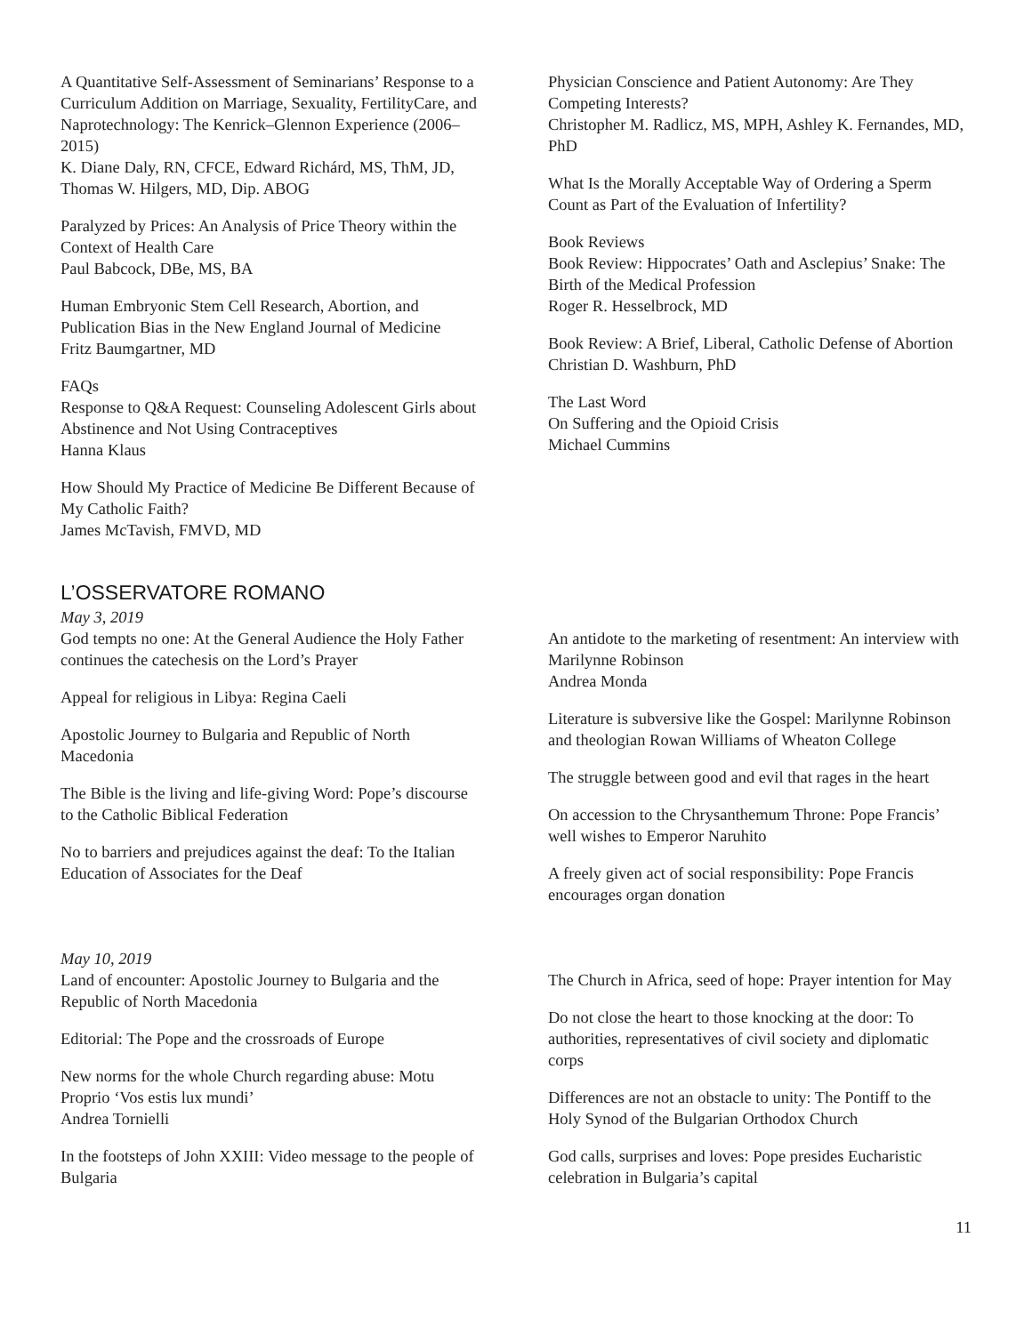A Quantitative Self-Assessment of Seminarians’ Response to a Curriculum Addition on Marriage, Sexuality, FertilityCare, and Naprotechnology: The Kenrick–Glennon Experience (2006–2015)
K. Diane Daly, RN, CFCE, Edward Richárd, MS, ThM, JD, Thomas W. Hilgers, MD, Dip. ABOG
Paralyzed by Prices: An Analysis of Price Theory within the Context of Health Care
Paul Babcock, DBe, MS, BA
Human Embryonic Stem Cell Research, Abortion, and Publication Bias in the New England Journal of Medicine
Fritz Baumgartner, MD
FAQs
Response to Q&A Request: Counseling Adolescent Girls about Abstinence and Not Using Contraceptives
Hanna Klaus
How Should My Practice of Medicine Be Different Because of My Catholic Faith?
James McTavish, FMVD, MD
Physician Conscience and Patient Autonomy: Are They Competing Interests?
Christopher M. Radlicz, MS, MPH, Ashley K. Fernandes, MD, PhD
What Is the Morally Acceptable Way of Ordering a Sperm Count as Part of the Evaluation of Infertility?
Book Reviews
Book Review: Hippocrates’ Oath and Asclepius’ Snake: The Birth of the Medical Profession
Roger R. Hesselbrock, MD
Book Review: A Brief, Liberal, Catholic Defense of Abortion
Christian D. Washburn, PhD
The Last Word
On Suffering and the Opioid Crisis
Michael Cummins
L’OSSERVATORE ROMANO
May 3, 2019
God tempts no one: At the General Audience the Holy Father continues the catechesis on the Lord’s Prayer
Appeal for religious in Libya: Regina Caeli
Apostolic Journey to Bulgaria and Republic of North Macedonia
The Bible is the living and life-giving Word: Pope’s discourse to the Catholic Biblical Federation
No to barriers and prejudices against the deaf: To the Italian Education of Associates for the Deaf
An antidote to the marketing of resentment: An interview with Marilynne Robinson
Andrea Monda
Literature is subversive like the Gospel: Marilynne Robinson and theologian Rowan Williams of Wheaton College
The struggle between good and evil that rages in the heart
On accession to the Chrysanthemum Throne: Pope Francis’ well wishes to Emperor Naruhito
A freely given act of social responsibility: Pope Francis encourages organ donation
May 10, 2019
Land of encounter: Apostolic Journey to Bulgaria and the Republic of North Macedonia
Editorial: The Pope and the crossroads of Europe
New norms for the whole Church regarding abuse: Motu Proprio ‘Vos estis lux mundi’
Andrea Tornielli
In the footsteps of John XXIII: Video message to the people of Bulgaria
The Church in Africa, seed of hope: Prayer intention for May
Do not close the heart to those knocking at the door: To authorities, representatives of civil society and diplomatic corps
Differences are not an obstacle to unity: The Pontiff to the Holy Synod of the Bulgarian Orthodox Church
God calls, surprises and loves: Pope presides Eucharistic celebration in Bulgaria’s capital
11